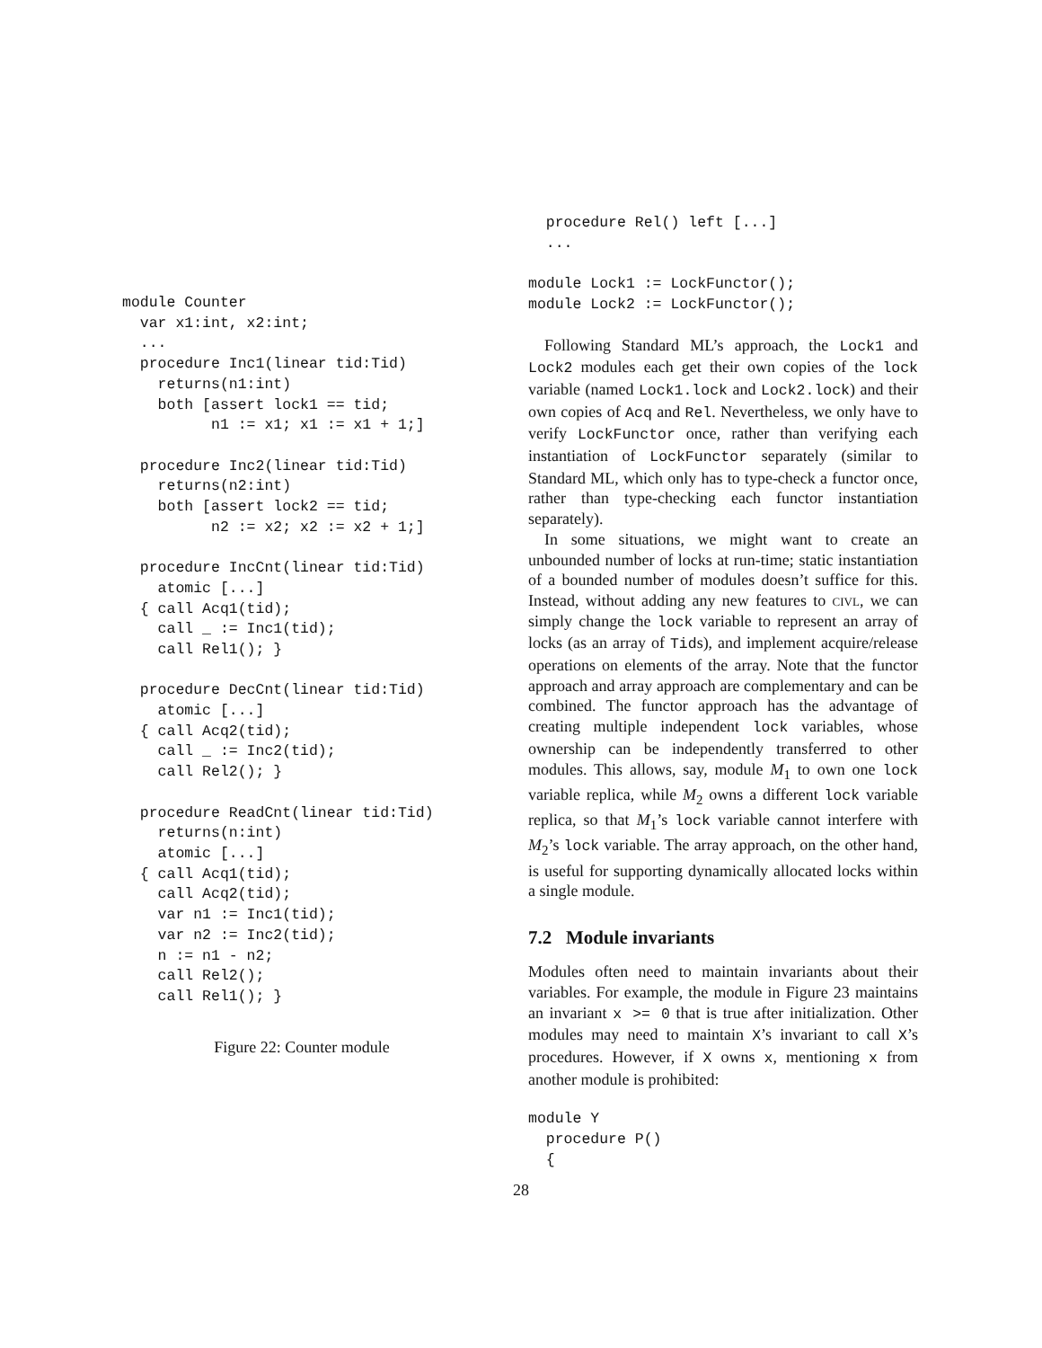module Counter
  var x1:int, x2:int;
  ...
  procedure Inc1(linear tid:Tid)
    returns(n1:int)
    both [assert lock1 == tid;
          n1 := x1; x1 := x1 + 1;]

  procedure Inc2(linear tid:Tid)
    returns(n2:int)
    both [assert lock2 == tid;
          n2 := x2; x2 := x2 + 1;]

  procedure IncCnt(linear tid:Tid)
    atomic [...]
  { call Acq1(tid);
    call _ := Inc1(tid);
    call Rel1(); }

  procedure DecCnt(linear tid:Tid)
    atomic [...]
  { call Acq2(tid);
    call _ := Inc2(tid);
    call Rel2(); }

  procedure ReadCnt(linear tid:Tid)
    returns(n:int)
    atomic [...]
  { call Acq1(tid);
    call Acq2(tid);
    var n1 := Inc1(tid);
    var n2 := Inc2(tid);
    n := n1 - n2;
    call Rel2();
    call Rel1(); }
Figure 22: Counter module
  procedure Rel() left [...]
  ...

module Lock1 := LockFunctor();
module Lock2 := LockFunctor();
Following Standard ML’s approach, the Lock1 and Lock2 modules each get their own copies of the lock variable (named Lock1.lock and Lock2.lock) and their own copies of Acq and Rel. Nevertheless, we only have to verify LockFunctor once, rather than verifying each instantiation of LockFunctor separately (similar to Standard ML, which only has to type-check a functor once, rather than type-checking each functor instantiation separately).
In some situations, we might want to create an unbounded number of locks at run-time; static instantiation of a bounded number of modules doesn’t suffice for this. Instead, without adding any new features to civl, we can simply change the lock variable to represent an array of locks (as an array of Tids), and implement acquire/release operations on elements of the array. Note that the functor approach and array approach are complementary and can be combined. The functor approach has the advantage of creating multiple independent lock variables, whose ownership can be independently transferred to other modules. This allows, say, module M<sub>1</sub> to own one lock variable replica, while M<sub>2</sub> owns a different lock variable replica, so that M<sub>1</sub>’s lock variable cannot interfere with M<sub>2</sub>’s lock variable. The array approach, on the other hand, is useful for supporting dynamically allocated locks within a single module.
7.2 Module invariants
Modules often need to maintain invariants about their variables. For example, the module in Figure 23 maintains an invariant x >= 0 that is true after initialization. Other modules may need to maintain X’s invariant to call X’s procedures. However, if X owns x, mentioning x from another module is prohibited:
module Y
  procedure P()
  {
28